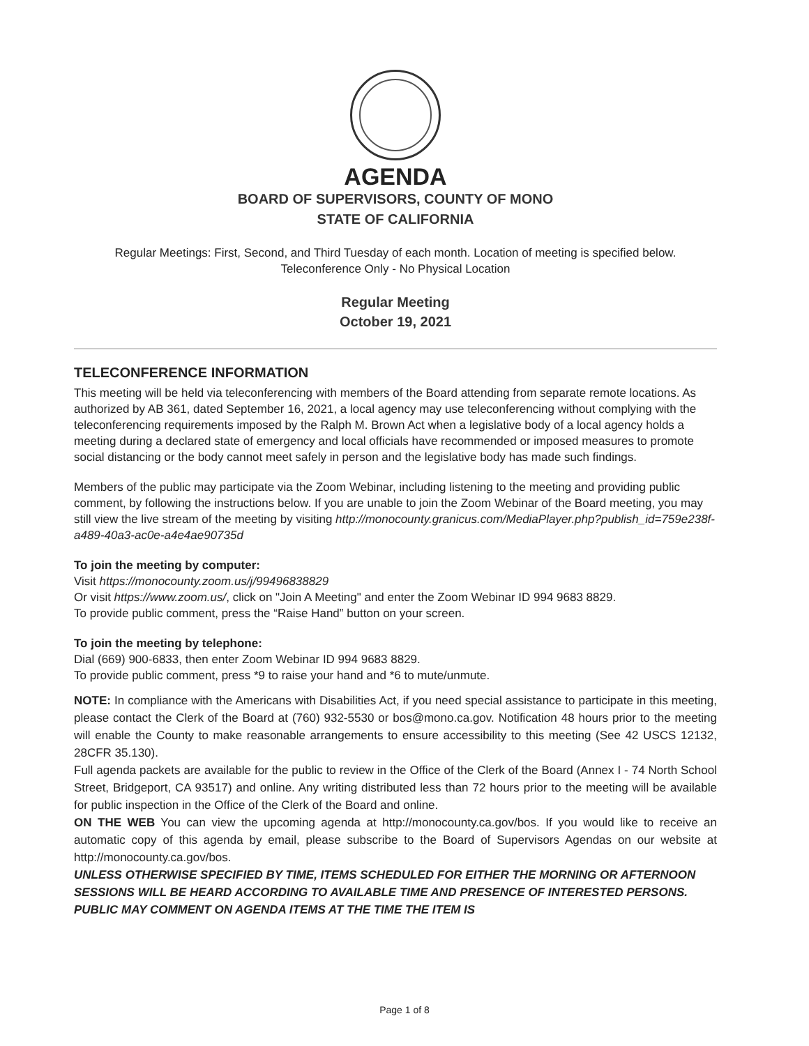AGENDA
BOARD OF SUPERVISORS, COUNTY OF MONO
STATE OF CALIFORNIA
Regular Meetings: First, Second, and Third Tuesday of each month. Location of meeting is specified below.
Teleconference Only - No Physical Location
Regular Meeting
October 19, 2021
TELECONFERENCE INFORMATION
This meeting will be held via teleconferencing with members of the Board attending from separate remote locations. As authorized by AB 361, dated September 16, 2021, a local agency may use teleconferencing without complying with the teleconferencing requirements imposed by the Ralph M. Brown Act when a legislative body of a local agency holds a meeting during a declared state of emergency and local officials have recommended or imposed measures to promote social distancing or the body cannot meet safely in person and the legislative body has made such findings.
Members of the public may participate via the Zoom Webinar, including listening to the meeting and providing public comment, by following the instructions below. If you are unable to join the Zoom Webinar of the Board meeting, you may still view the live stream of the meeting by visiting http://monocounty.granicus.com/MediaPlayer.php?publish_id=759e238f-a489-40a3-ac0e-a4e4ae90735d
To join the meeting by computer:
Visit https://monocounty.zoom.us/j/99496838829
Or visit https://www.zoom.us/, click on "Join A Meeting" and enter the Zoom Webinar ID 994 9683 8829.
To provide public comment, press the “Raise Hand” button on your screen.
To join the meeting by telephone:
Dial (669) 900-6833, then enter Zoom Webinar ID 994 9683 8829.
To provide public comment, press *9 to raise your hand and *6 to mute/unmute.
NOTE: In compliance with the Americans with Disabilities Act, if you need special assistance to participate in this meeting, please contact the Clerk of the Board at (760) 932-5530 or bos@mono.ca.gov. Notification 48 hours prior to the meeting will enable the County to make reasonable arrangements to ensure accessibility to this meeting (See 42 USCS 12132, 28CFR 35.130).
Full agenda packets are available for the public to review in the Office of the Clerk of the Board (Annex I - 74 North School Street, Bridgeport, CA 93517) and online. Any writing distributed less than 72 hours prior to the meeting will be available for public inspection in the Office of the Clerk of the Board and online.
ON THE WEB You can view the upcoming agenda at http://monocounty.ca.gov/bos. If you would like to receive an automatic copy of this agenda by email, please subscribe to the Board of Supervisors Agendas on our website at http://monocounty.ca.gov/bos.
UNLESS OTHERWISE SPECIFIED BY TIME, ITEMS SCHEDULED FOR EITHER THE MORNING OR AFTERNOON SESSIONS WILL BE HEARD ACCORDING TO AVAILABLE TIME AND PRESENCE OF INTERESTED PERSONS. PUBLIC MAY COMMENT ON AGENDA ITEMS AT THE TIME THE ITEM IS
Page 1 of 8